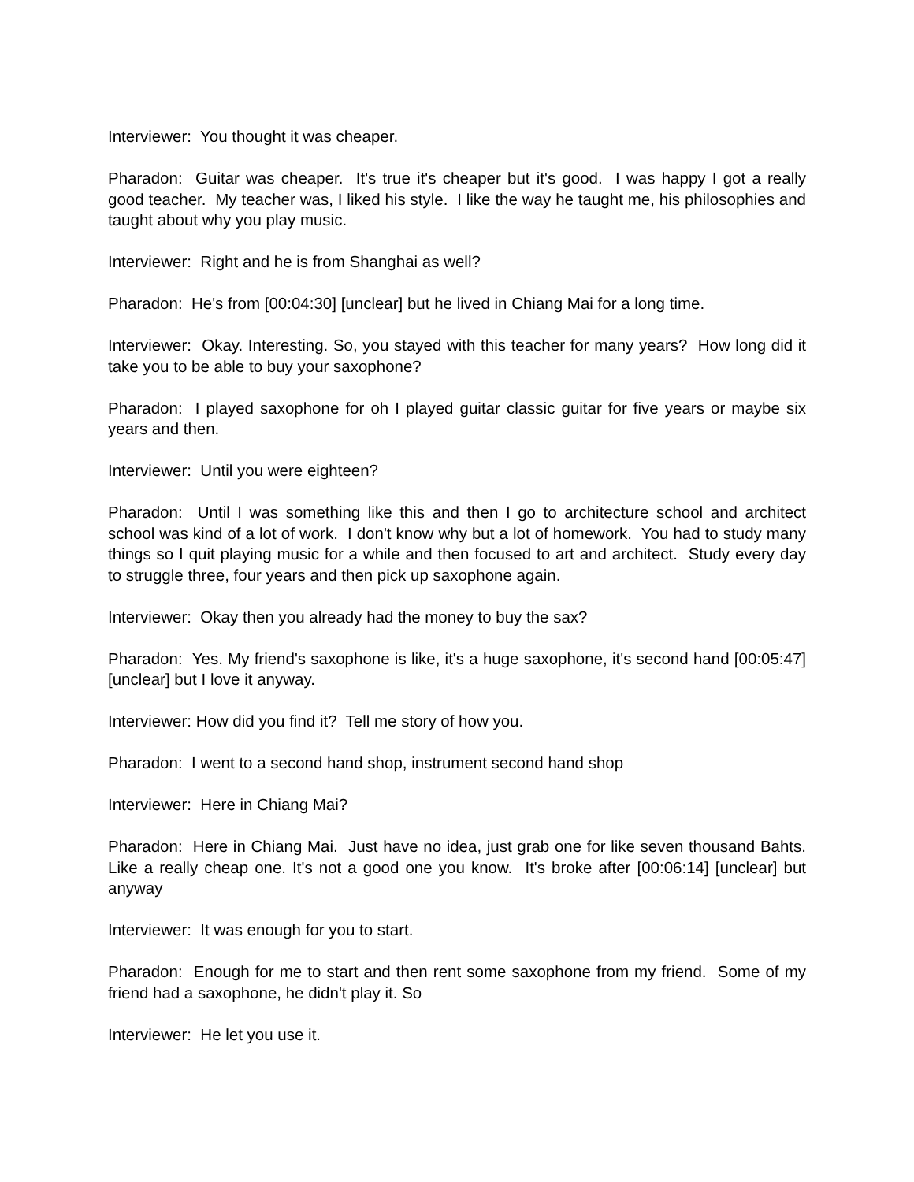Interviewer: You thought it was cheaper.
Pharadon: Guitar was cheaper. It's true it's cheaper but it's good. I was happy I got a really good teacher. My teacher was, I liked his style. I like the way he taught me, his philosophies and taught about why you play music.
Interviewer: Right and he is from Shanghai as well?
Pharadon: He's from [00:04:30] [unclear] but he lived in Chiang Mai for a long time.
Interviewer: Okay. Interesting. So, you stayed with this teacher for many years? How long did it take you to be able to buy your saxophone?
Pharadon: I played saxophone for oh I played guitar classic guitar for five years or maybe six years and then.
Interviewer: Until you were eighteen?
Pharadon: Until I was something like this and then I go to architecture school and architect school was kind of a lot of work. I don't know why but a lot of homework. You had to study many things so I quit playing music for a while and then focused to art and architect. Study every day to struggle three, four years and then pick up saxophone again.
Interviewer: Okay then you already had the money to buy the sax?
Pharadon: Yes. My friend's saxophone is like, it's a huge saxophone, it's second hand [00:05:47] [unclear] but I love it anyway.
Interviewer: How did you find it? Tell me story of how you.
Pharadon: I went to a second hand shop, instrument second hand shop
Interviewer: Here in Chiang Mai?
Pharadon: Here in Chiang Mai. Just have no idea, just grab one for like seven thousand Bahts. Like a really cheap one. It's not a good one you know. It's broke after [00:06:14] [unclear] but anyway
Interviewer: It was enough for you to start.
Pharadon: Enough for me to start and then rent some saxophone from my friend. Some of my friend had a saxophone, he didn't play it. So
Interviewer: He let you use it.